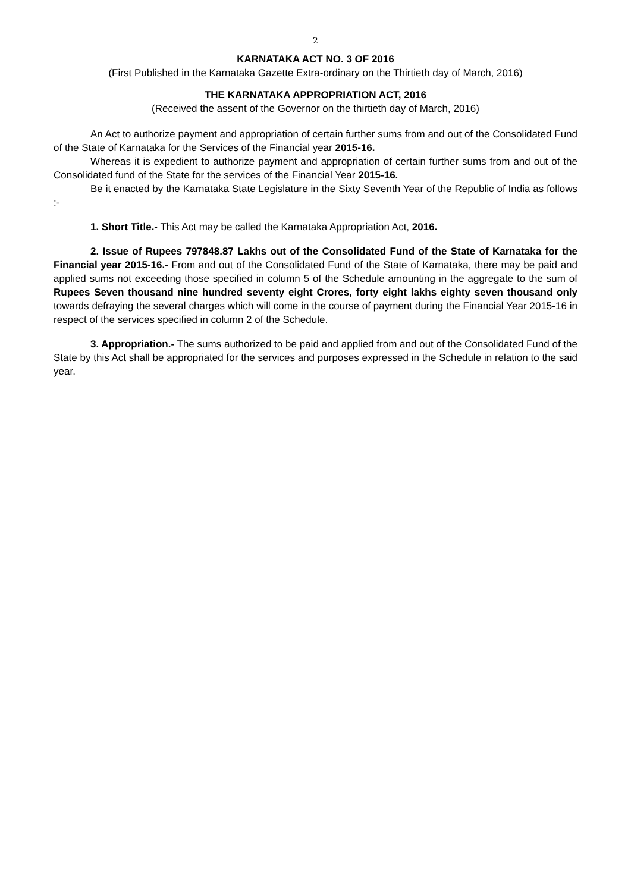2
KARNATAKA ACT NO. 3 OF 2016
(First Published in the Karnataka Gazette Extra-ordinary on the Thirtieth day of March, 2016)
THE KARNATAKA APPROPRIATION ACT, 2016
(Received the assent of the Governor on the thirtieth day of March, 2016)
An Act to authorize payment and appropriation of certain further sums from and out of the Consolidated Fund of the State of Karnataka for the Services of the Financial year 2015-16.
Whereas it is expedient to authorize payment and appropriation of certain further sums from and out of the Consolidated fund of the State for the services of the Financial Year 2015-16.
Be it enacted by the Karnataka State Legislature in the Sixty Seventh Year of the Republic of India as follows :-
1. Short Title.- This Act may be called the Karnataka Appropriation Act, 2016.
2. Issue of Rupees 797848.87 Lakhs out of the Consolidated Fund of the State of Karnataka for the Financial year 2015-16.- From and out of the Consolidated Fund of the State of Karnataka, there may be paid and applied sums not exceeding those specified in column 5 of the Schedule amounting in the aggregate to the sum of Rupees Seven thousand nine hundred seventy eight Crores, forty eight lakhs eighty seven thousand only towards defraying the several charges which will come in the course of payment during the Financial Year 2015-16 in respect of the services specified in column 2 of the Schedule.
3. Appropriation.- The sums authorized to be paid and applied from and out of the Consolidated Fund of the State by this Act shall be appropriated for the services and purposes expressed in the Schedule in relation to the said year.